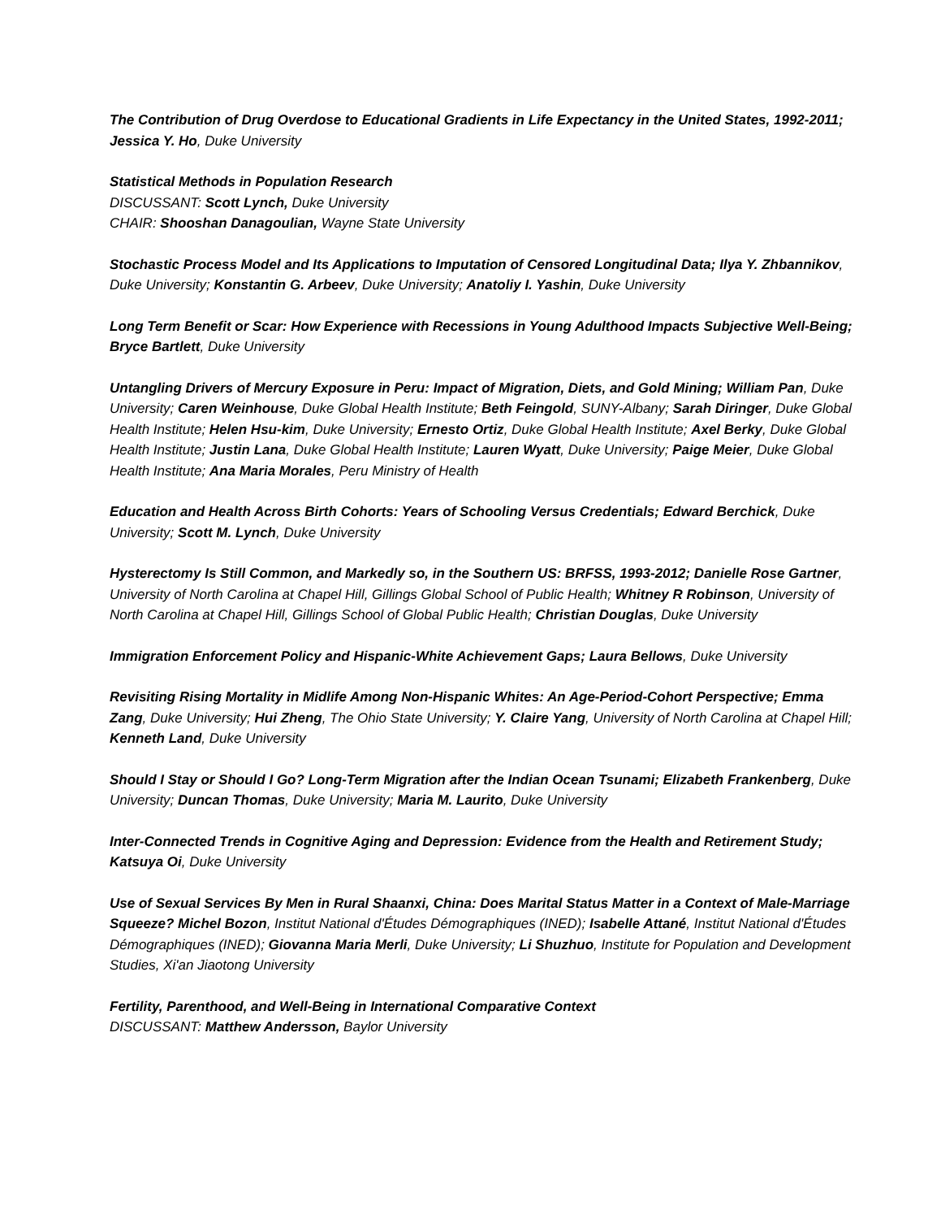The Contribution of Drug Overdose to Educational Gradients in Life Expectancy in the United States, 1992-2011; Jessica Y. Ho, Duke University
Statistical Methods in Population Research
DISCUSSANT: Scott Lynch, Duke University
CHAIR: Shooshan Danagoulian, Wayne State University
Stochastic Process Model and Its Applications to Imputation of Censored Longitudinal Data; Ilya Y. Zhbannikov, Duke University; Konstantin G. Arbeev, Duke University; Anatoliy I. Yashin, Duke University
Long Term Benefit or Scar: How Experience with Recessions in Young Adulthood Impacts Subjective Well-Being; Bryce Bartlett, Duke University
Untangling Drivers of Mercury Exposure in Peru: Impact of Migration, Diets, and Gold Mining; William Pan, Duke University; Caren Weinhouse, Duke Global Health Institute; Beth Feingold, SUNY-Albany; Sarah Diringer, Duke Global Health Institute; Helen Hsu-kim, Duke University; Ernesto Ortiz, Duke Global Health Institute; Axel Berky, Duke Global Health Institute; Justin Lana, Duke Global Health Institute; Lauren Wyatt, Duke University; Paige Meier, Duke Global Health Institute; Ana Maria Morales, Peru Ministry of Health
Education and Health Across Birth Cohorts: Years of Schooling Versus Credentials; Edward Berchick, Duke University; Scott M. Lynch, Duke University
Hysterectomy Is Still Common, and Markedly so, in the Southern US: BRFSS, 1993-2012; Danielle Rose Gartner, University of North Carolina at Chapel Hill, Gillings Global School of Public Health; Whitney R Robinson, University of North Carolina at Chapel Hill, Gillings School of Global Public Health; Christian Douglas, Duke University
Immigration Enforcement Policy and Hispanic-White Achievement Gaps; Laura Bellows, Duke University
Revisiting Rising Mortality in Midlife Among Non-Hispanic Whites: An Age-Period-Cohort Perspective; Emma Zang, Duke University; Hui Zheng, The Ohio State University; Y. Claire Yang, University of North Carolina at Chapel Hill; Kenneth Land, Duke University
Should I Stay or Should I Go? Long-Term Migration after the Indian Ocean Tsunami; Elizabeth Frankenberg, Duke University; Duncan Thomas, Duke University; Maria M. Laurito, Duke University
Inter-Connected Trends in Cognitive Aging and Depression: Evidence from the Health and Retirement Study; Katsuya Oi, Duke University
Use of Sexual Services By Men in Rural Shaanxi, China: Does Marital Status Matter in a Context of Male-Marriage Squeeze? Michel Bozon, Institut National d'Études Démographiques (INED); Isabelle Attané, Institut National d'Études Démographiques (INED); Giovanna Maria Merli, Duke University; Li Shuzhuo, Institute for Population and Development Studies, Xi'an Jiaotong University
Fertility, Parenthood, and Well-Being in International Comparative Context
DISCUSSANT: Matthew Andersson, Baylor University